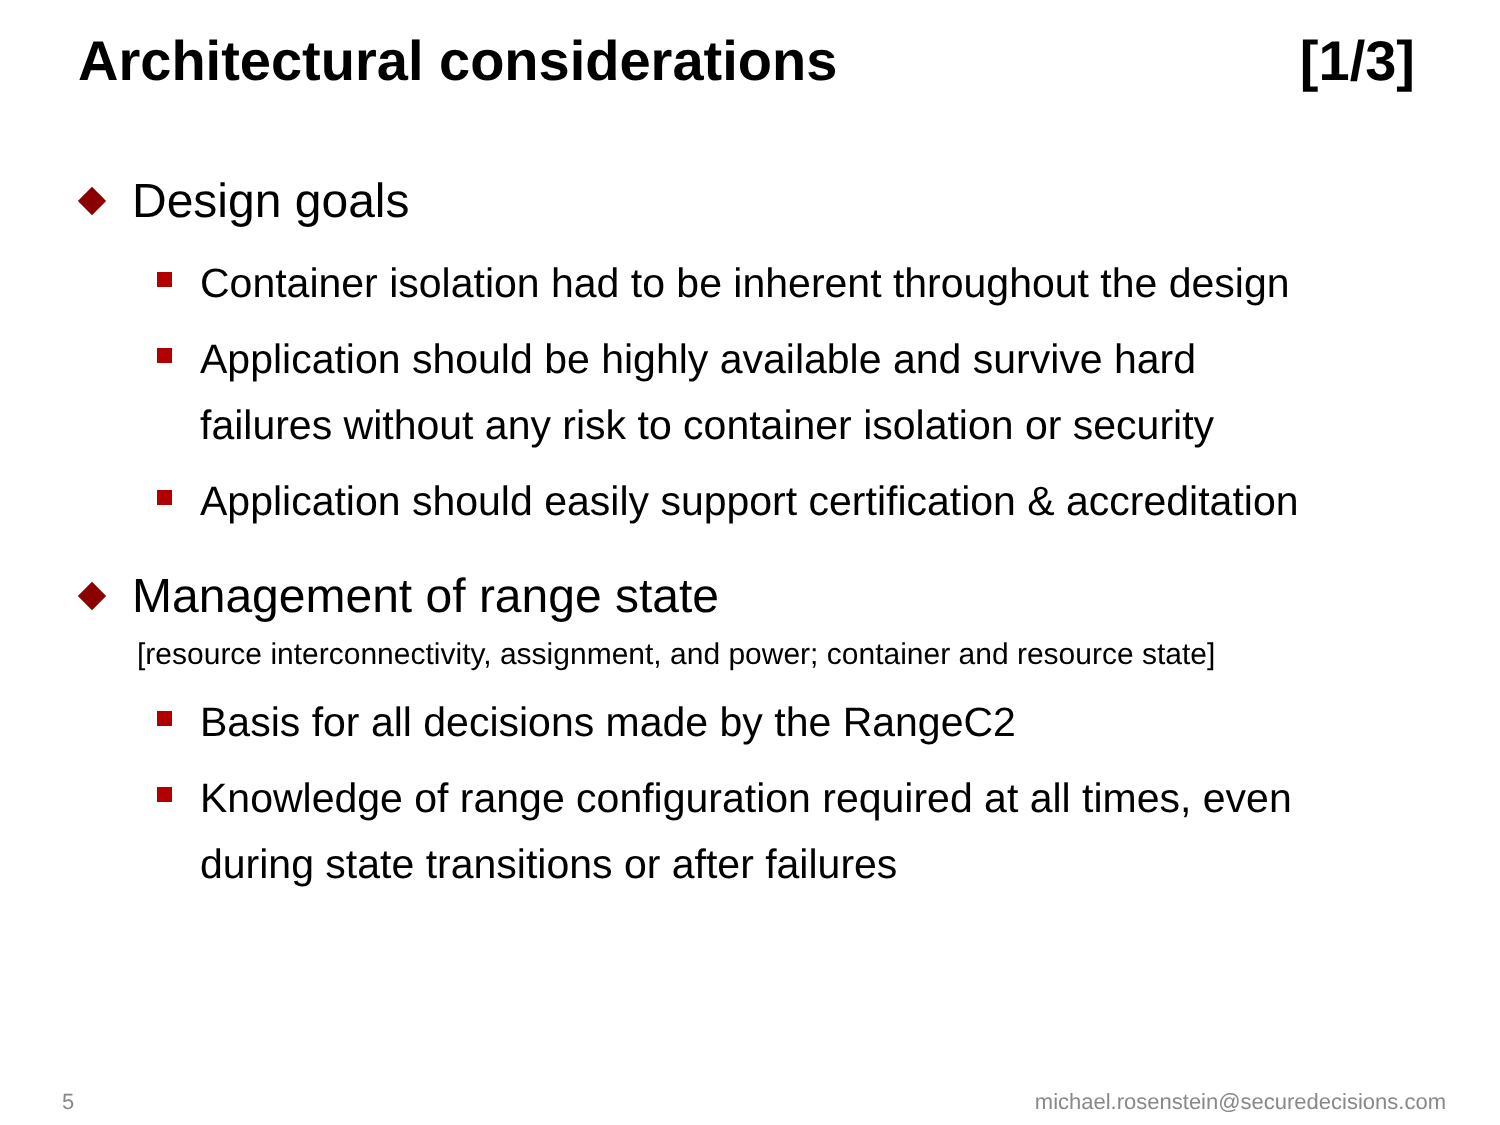Architectural considerations [1/3]
Design goals
Container isolation had to be inherent throughout the design
Application should be highly available and survive hard
failures without any risk to container isolation or security
Application should easily support certification & accreditation
Management of range state
[resource interconnectivity, assignment, and power; container and resource state]
Basis for all decisions made by the RangeC2
Knowledge of range configuration required at all times, even
during state transitions or after failures
5 michael.rosenstein@securedecisions.com